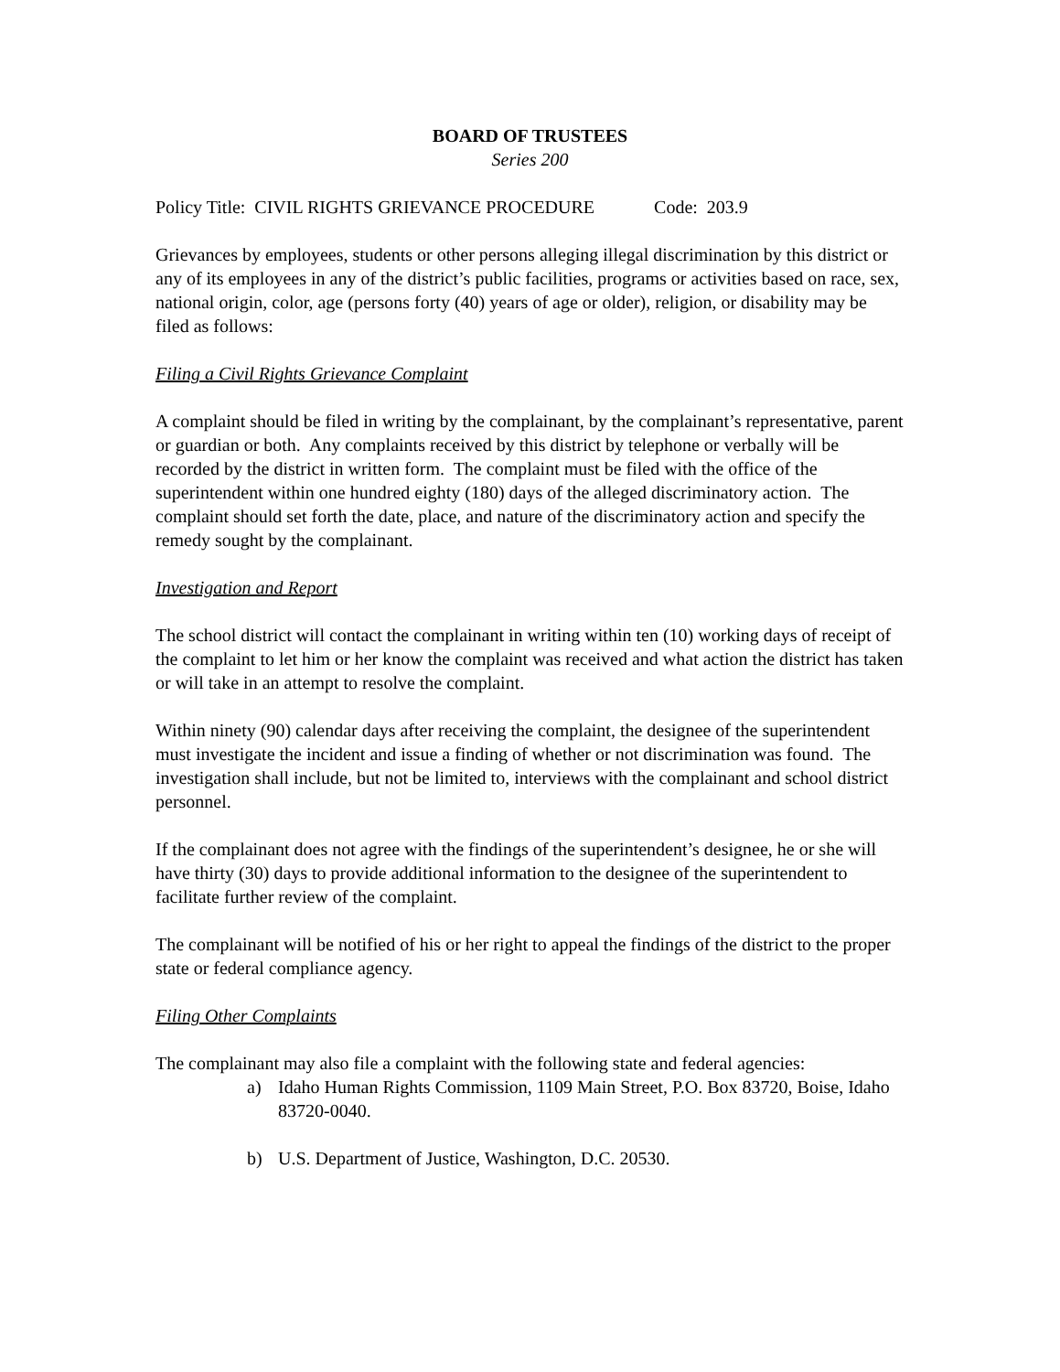BOARD OF TRUSTEES
Series 200
Policy Title: CIVIL RIGHTS GRIEVANCE PROCEDURE Code: 203.9
Grievances by employees, students or other persons alleging illegal discrimination by this district or any of its employees in any of the district’s public facilities, programs or activities based on race, sex, national origin, color, age (persons forty (40) years of age or older), religion, or disability may be filed as follows:
Filing a Civil Rights Grievance Complaint
A complaint should be filed in writing by the complainant, by the complainant’s representative, parent or guardian or both. Any complaints received by this district by telephone or verbally will be recorded by the district in written form. The complaint must be filed with the office of the superintendent within one hundred eighty (180) days of the alleged discriminatory action. The complaint should set forth the date, place, and nature of the discriminatory action and specify the remedy sought by the complainant.
Investigation and Report
The school district will contact the complainant in writing within ten (10) working days of receipt of the complaint to let him or her know the complaint was received and what action the district has taken or will take in an attempt to resolve the complaint.
Within ninety (90) calendar days after receiving the complaint, the designee of the superintendent must investigate the incident and issue a finding of whether or not discrimination was found. The investigation shall include, but not be limited to, interviews with the complainant and school district personnel.
If the complainant does not agree with the findings of the superintendent’s designee, he or she will have thirty (30) days to provide additional information to the designee of the superintendent to facilitate further review of the complaint.
The complainant will be notified of his or her right to appeal the findings of the district to the proper state or federal compliance agency.
Filing Other Complaints
The complainant may also file a complaint with the following state and federal agencies:
a) Idaho Human Rights Commission, 1109 Main Street, P.O. Box 83720, Boise, Idaho 83720-0040.
b) U.S. Department of Justice, Washington, D.C. 20530.